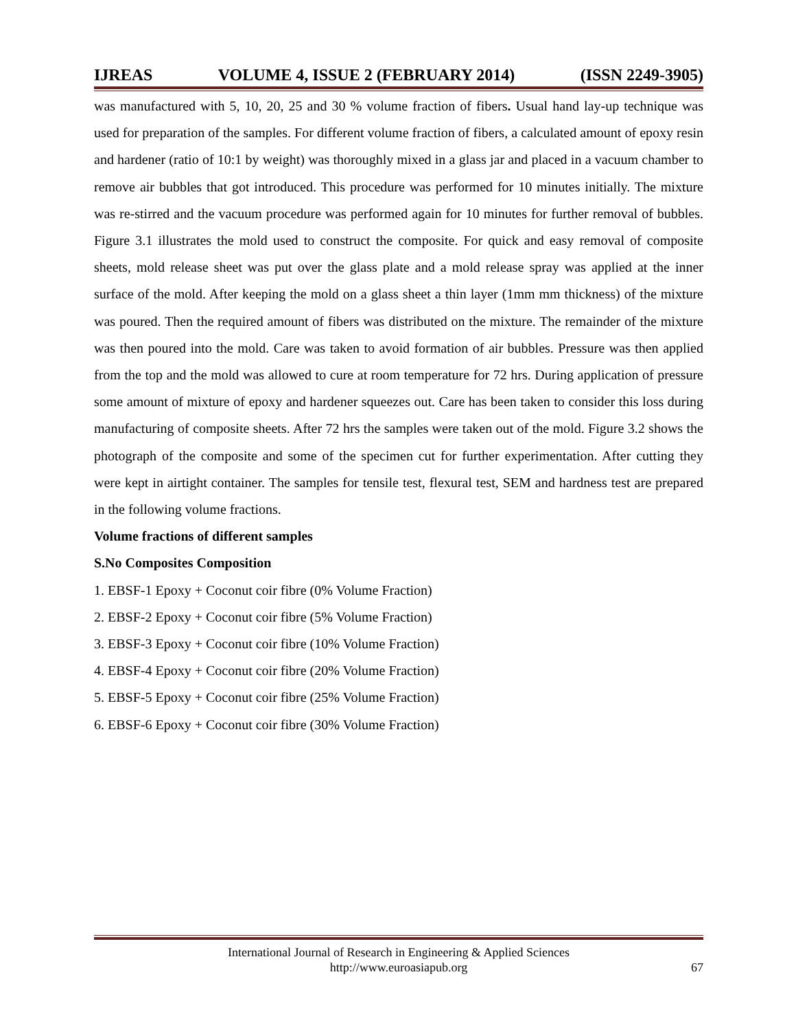IJREAS VOLUME 4, ISSUE 2 (FEBRUARY 2014) (ISSN 2249-3905)
was manufactured with 5, 10, 20, 25 and 30 % volume fraction of fibers. Usual hand lay-up technique was used for preparation of the samples. For different volume fraction of fibers, a calculated amount of epoxy resin and hardener (ratio of 10:1 by weight) was thoroughly mixed in a glass jar and placed in a vacuum chamber to remove air bubbles that got introduced. This procedure was performed for 10 minutes initially. The mixture was re-stirred and the vacuum procedure was performed again for 10 minutes for further removal of bubbles. Figure 3.1 illustrates the mold used to construct the composite. For quick and easy removal of composite sheets, mold release sheet was put over the glass plate and a mold release spray was applied at the inner surface of the mold. After keeping the mold on a glass sheet a thin layer (1mm mm thickness) of the mixture was poured. Then the required amount of fibers was distributed on the mixture. The remainder of the mixture was then poured into the mold. Care was taken to avoid formation of air bubbles. Pressure was then applied from the top and the mold was allowed to cure at room temperature for 72 hrs. During application of pressure some amount of mixture of epoxy and hardener squeezes out. Care has been taken to consider this loss during manufacturing of composite sheets. After 72 hrs the samples were taken out of the mold. Figure 3.2 shows the photograph of the composite and some of the specimen cut for further experimentation. After cutting they were kept in airtight container. The samples for tensile test, flexural test, SEM and hardness test are prepared in the following volume fractions.
Volume fractions of different samples
S.No Composites Composition
1. EBSF-1 Epoxy + Coconut coir fibre (0% Volume Fraction)
2. EBSF-2 Epoxy + Coconut coir fibre (5% Volume Fraction)
3. EBSF-3 Epoxy + Coconut coir fibre (10% Volume Fraction)
4. EBSF-4 Epoxy + Coconut coir fibre (20% Volume Fraction)
5. EBSF-5 Epoxy + Coconut coir fibre (25% Volume Fraction)
6. EBSF-6 Epoxy + Coconut coir fibre (30% Volume Fraction)
International Journal of Research in Engineering & Applied Sciences
http://www.euroasiapub.org
67